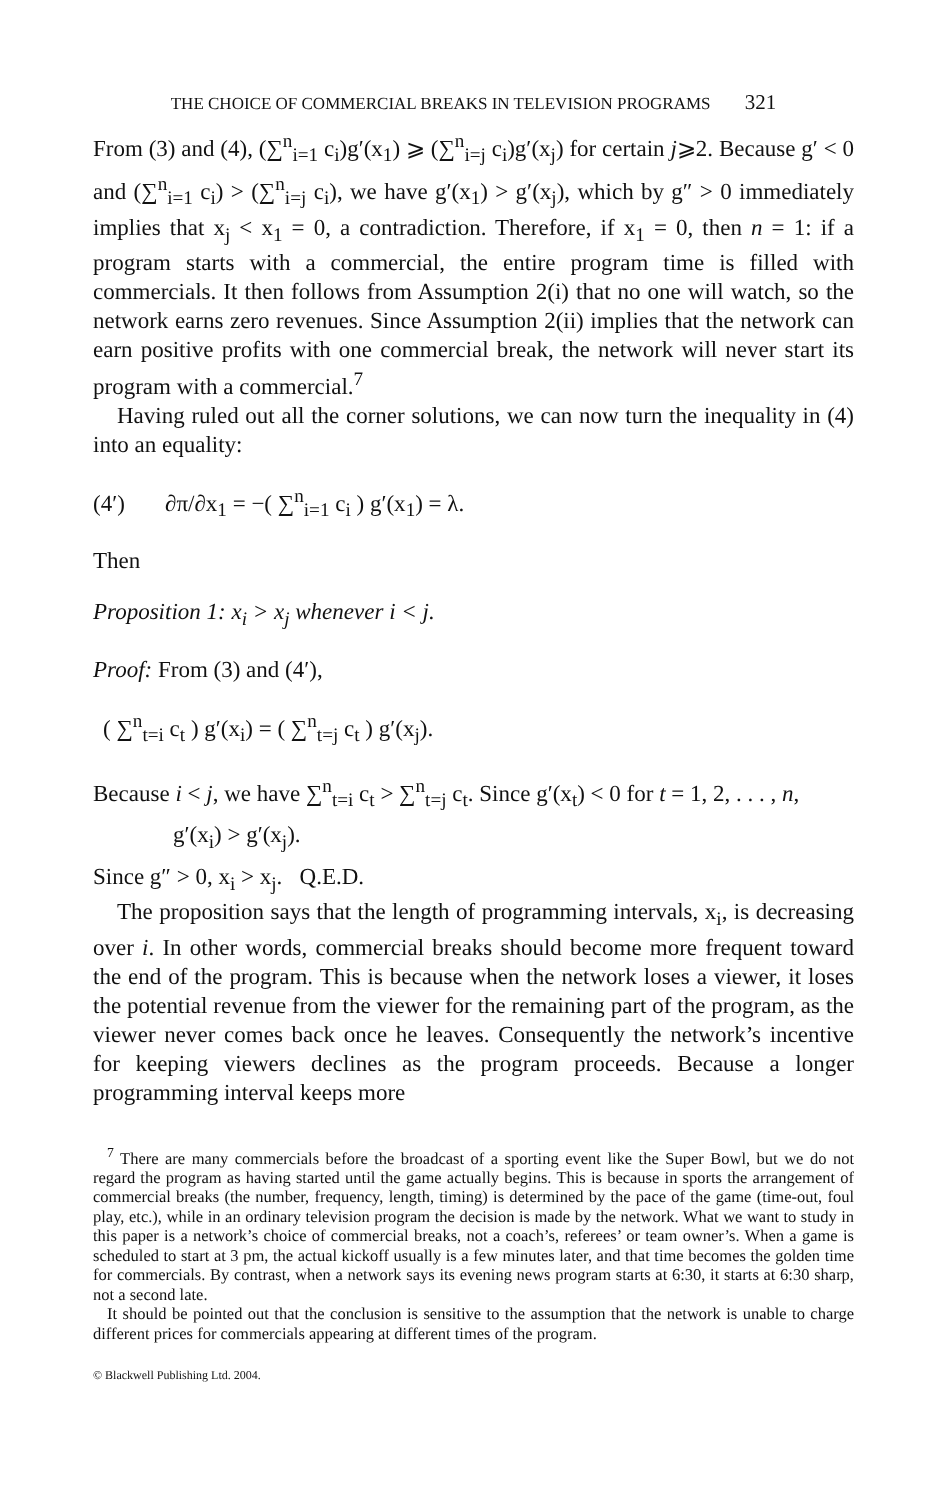THE CHOICE OF COMMERCIAL BREAKS IN TELEVISION PROGRAMS 321
From (3) and (4), (∑<sup>n</sup><sub>i=1</sub> c<sub>i</sub>)g′(x<sub>1</sub>) ⩾ (∑<sup>n</sup><sub>i=j</sub> c<sub>i</sub>)g′(x<sub>j</sub>) for certain j⩾2. Because g′ < 0 and (∑<sup>n</sup><sub>i=1</sub> c<sub>i</sub>) > (∑<sup>n</sup><sub>i=j</sub> c<sub>i</sub>), we have g′(x<sub>1</sub>) > g′(x<sub>j</sub>), which by g″ > 0 immediately implies that x<sub>j</sub> < x<sub>1</sub> = 0, a contradiction. Therefore, if x<sub>1</sub> = 0, then n = 1: if a program starts with a commercial, the entire program time is filled with commercials. It then follows from Assumption 2(i) that no one will watch, so the network earns zero revenues. Since Assumption 2(ii) implies that the network can earn positive profits with one commercial break, the network will never start its program with a commercial.<sup>7</sup>
Having ruled out all the corner solutions, we can now turn the inequality in (4) into an equality:
(4′) ∂π/∂x<sub>1</sub> = −( ∑<sup>n</sup><sub>i=1</sub> c<sub>i</sub> ) g′(x<sub>1</sub>) = λ.
Then
Proposition 1: x<sub>i</sub> > x<sub>j</sub> whenever i < j.
Proof: From (3) and (4′),
( ∑<sup>n</sup><sub>t=i</sub> c<sub>t</sub> ) g′(x<sub>i</sub>) = ( ∑<sup>n</sup><sub>t=j</sub> c<sub>t</sub> ) g′(x<sub>j</sub>).
Because i < j, we have ∑<sup>n</sup><sub>t=i</sub> c<sub>t</sub> > ∑<sup>n</sup><sub>t=j</sub> c<sub>t</sub>. Since g′(x<sub>t</sub>) < 0 for t = 1, 2, . . . , n,
g′(x<sub>i</sub>) > g′(x<sub>j</sub>).
Since g″ > 0, x<sub>i</sub> > x<sub>j</sub>. Q.E.D.
The proposition says that the length of programming intervals, x<sub>i</sub>, is decreasing over i. In other words, commercial breaks should become more frequent toward the end of the program. This is because when the network loses a viewer, it loses the potential revenue from the viewer for the remaining part of the program, as the viewer never comes back once he leaves. Consequently the network’s incentive for keeping viewers declines as the program proceeds. Because a longer programming interval keeps more
<sup>7</sup> There are many commercials before the broadcast of a sporting event like the Super Bowl, but we do not regard the program as having started until the game actually begins. This is because in sports the arrangement of commercial breaks (the number, frequency, length, timing) is determined by the pace of the game (time-out, foul play, etc.), while in an ordinary television program the decision is made by the network. What we want to study in this paper is a network’s choice of commercial breaks, not a coach’s, referees’ or team owner’s. When a game is scheduled to start at 3 pm, the actual kickoff usually is a few minutes later, and that time becomes the golden time for commercials. By contrast, when a network says its evening news program starts at 6:30, it starts at 6:30 sharp, not a second late.
It should be pointed out that the conclusion is sensitive to the assumption that the network is unable to charge different prices for commercials appearing at different times of the program.
© Blackwell Publishing Ltd. 2004.